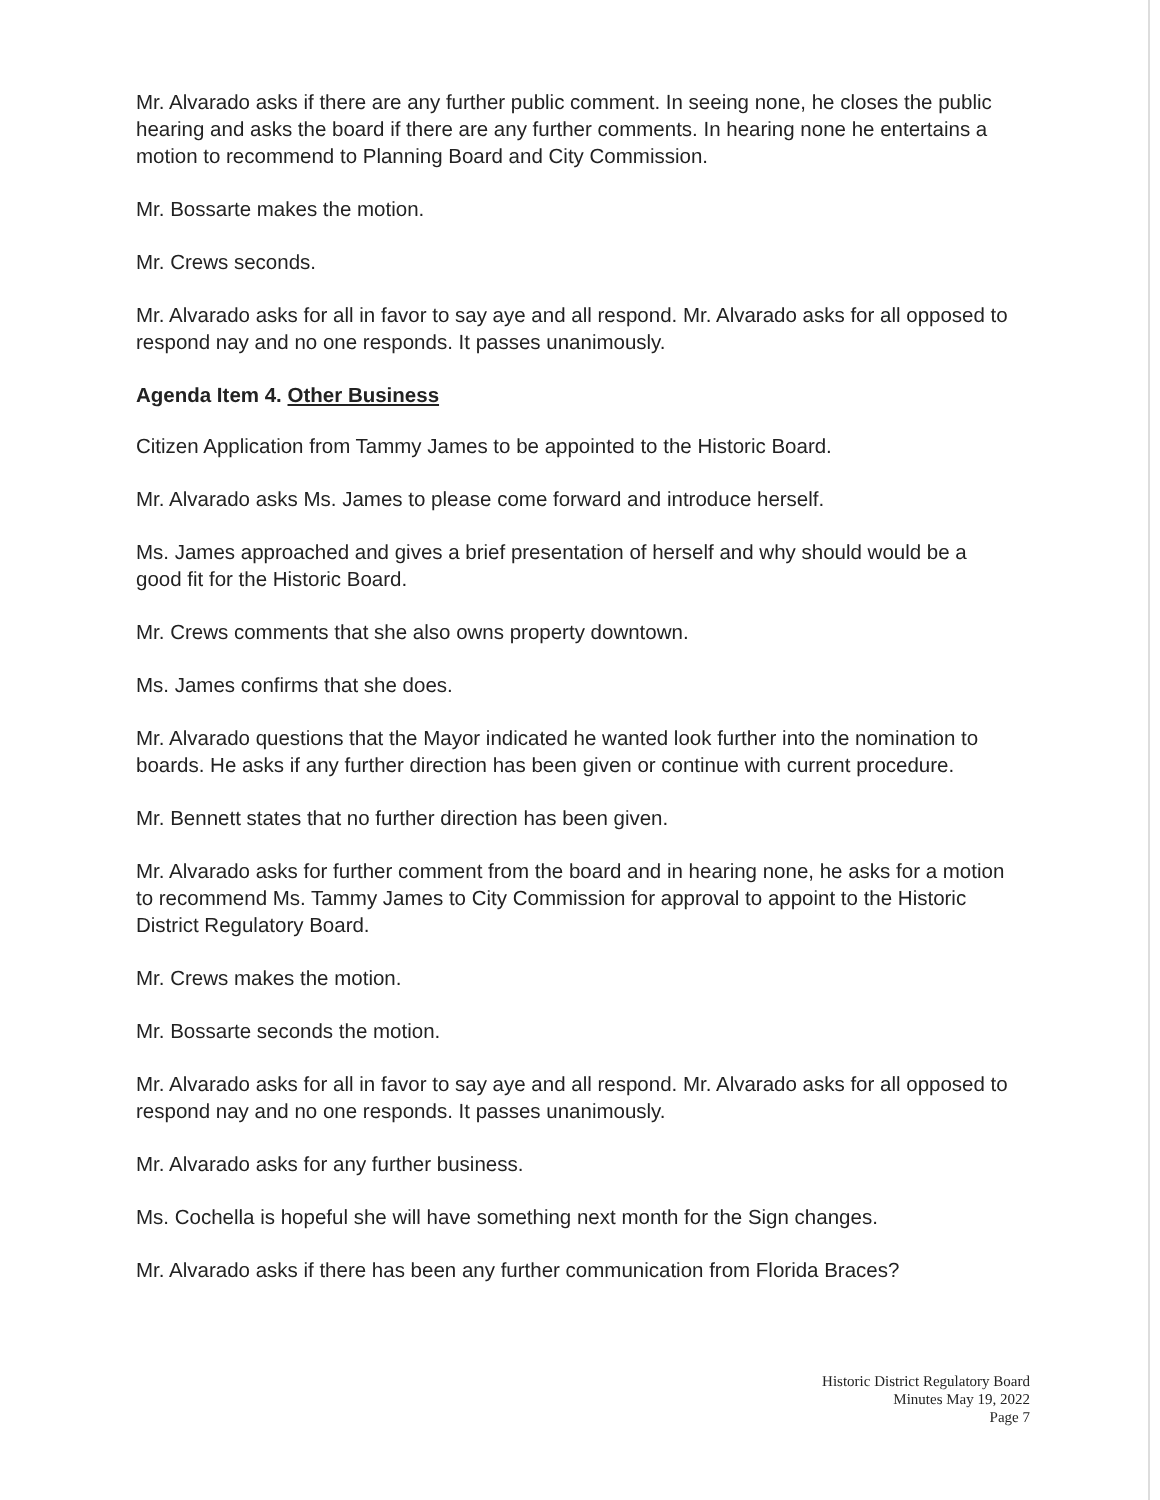Mr. Alvarado asks if there are any further public comment. In seeing none, he closes the public hearing and asks the board if there are any further comments. In hearing none he entertains a motion to recommend to Planning Board and City Commission.
Mr. Bossarte makes the motion.
Mr. Crews seconds.
Mr. Alvarado asks for all in favor to say aye and all respond. Mr. Alvarado asks for all opposed to respond nay and no one responds. It passes unanimously.
Agenda Item 4. Other Business
Citizen Application from Tammy James to be appointed to the Historic Board.
Mr. Alvarado asks Ms. James to please come forward and introduce herself.
Ms. James approached and gives a brief presentation of herself and why should would be a good fit for the Historic Board.
Mr. Crews comments that she also owns property downtown.
Ms. James confirms that she does.
Mr. Alvarado questions that the Mayor indicated he wanted look further into the nomination to boards. He asks if any further direction has been given or continue with current procedure.
Mr. Bennett states that no further direction has been given.
Mr. Alvarado asks for further comment from the board and in hearing none, he asks for a motion to recommend Ms. Tammy James to City Commission for approval to appoint to the Historic District Regulatory Board.
Mr. Crews makes the motion.
Mr. Bossarte seconds the motion.
Mr. Alvarado asks for all in favor to say aye and all respond. Mr. Alvarado asks for all opposed to respond nay and no one responds. It passes unanimously.
Mr. Alvarado asks for any further business.
Ms. Cochella is hopeful she will have something next month for the Sign changes.
Mr. Alvarado asks if there has been any further communication from Florida Braces?
Historic District Regulatory Board
Minutes May 19, 2022
Page 7